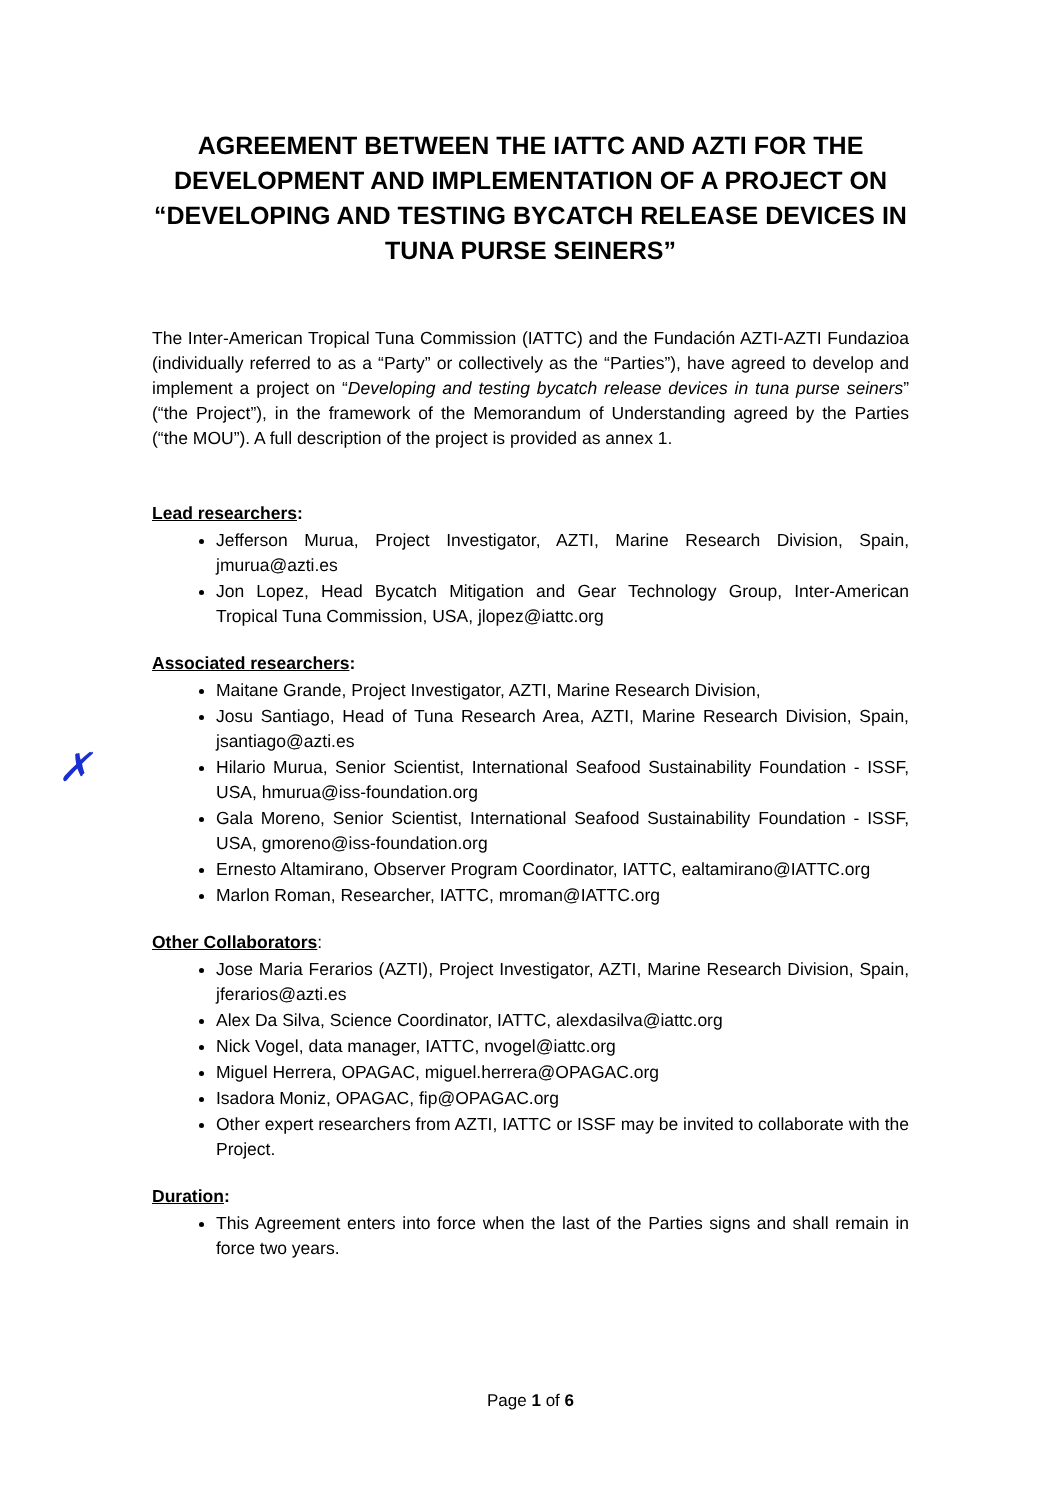✗
AGREEMENT BETWEEN THE IATTC AND AZTI FOR THE DEVELOPMENT AND IMPLEMENTATION OF A PROJECT ON “DEVELOPING AND TESTING BYCATCH RELEASE DEVICES IN TUNA PURSE SEINERS”
The Inter-American Tropical Tuna Commission (IATTC) and the Fundación AZTI-AZTI Fundazioa (individually referred to as a “Party” or collectively as the “Parties”), have agreed to develop and implement a project on “Developing and testing bycatch release devices in tuna purse seiners” (“the Project”), in the framework of the Memorandum of Understanding agreed by the Parties (“the MOU”). A full description of the project is provided as annex 1.
Lead researchers:
Jefferson Murua, Project Investigator, AZTI, Marine Research Division, Spain, jmurua@azti.es
Jon Lopez, Head Bycatch Mitigation and Gear Technology Group, Inter-American Tropical Tuna Commission, USA, jlopez@iattc.org
Associated researchers:
Maitane Grande, Project Investigator, AZTI, Marine Research Division,
Josu Santiago, Head of Tuna Research Area, AZTI, Marine Research Division, Spain, jsantiago@azti.es
Hilario Murua, Senior Scientist, International Seafood Sustainability Foundation - ISSF, USA, hmurua@iss-foundation.org
Gala Moreno, Senior Scientist, International Seafood Sustainability Foundation - ISSF, USA, gmoreno@iss-foundation.org
Ernesto Altamirano, Observer Program Coordinator, IATTC, ealtamirano@IATTC.org
Marlon Roman, Researcher, IATTC, mroman@IATTC.org
Other Collaborators:
Jose Maria Ferarios (AZTI), Project Investigator, AZTI, Marine Research Division, Spain, jferarios@azti.es
Alex Da Silva, Science Coordinator, IATTC, alexdasilva@iattc.org
Nick Vogel, data manager, IATTC, nvogel@iattc.org
Miguel Herrera, OPAGAC, miguel.herrera@OPAGAC.org
Isadora Moniz, OPAGAC, fip@OPAGAC.org
Other expert researchers from AZTI, IATTC or ISSF may be invited to collaborate with the Project.
Duration:
This Agreement enters into force when the last of the Parties signs and shall remain in force two years.
Page 1 of 6